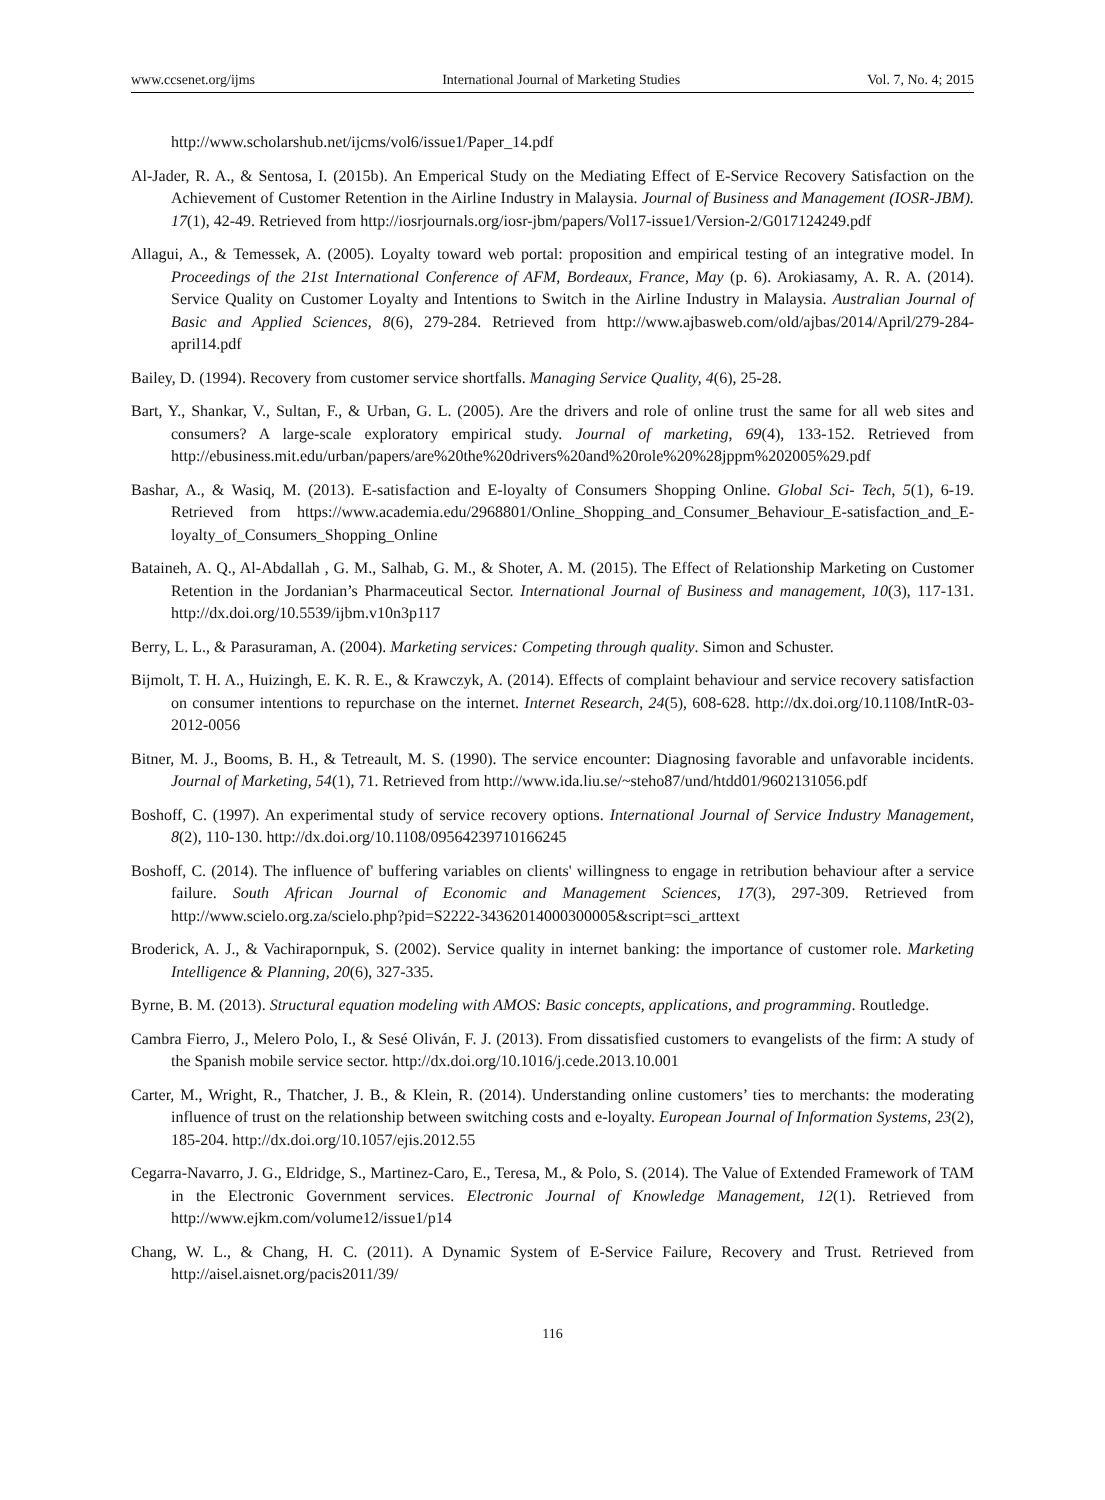www.ccsenet.org/ijms International Journal of Marketing Studies Vol. 7, No. 4; 2015
http://www.scholarshub.net/ijcms/vol6/issue1/Paper_14.pdf
Al-Jader, R. A., & Sentosa, I. (2015b). An Emperical Study on the Mediating Effect of E-Service Recovery Satisfaction on the Achievement of Customer Retention in the Airline Industry in Malaysia. Journal of Business and Management (IOSR-JBM). 17(1), 42-49. Retrieved from http://iosrjournals.org/iosr-jbm/papers/Vol17-issue1/Version-2/G017124249.pdf
Allagui, A., & Temessek, A. (2005). Loyalty toward web portal: proposition and empirical testing of an integrative model. In Proceedings of the 21st International Conference of AFM, Bordeaux, France, May (p. 6). Arokiasamy, A. R. A. (2014). Service Quality on Customer Loyalty and Intentions to Switch in the Airline Industry in Malaysia. Australian Journal of Basic and Applied Sciences, 8(6), 279-284. Retrieved from http://www.ajbasweb.com/old/ajbas/2014/April/279-284-april14.pdf
Bailey, D. (1994). Recovery from customer service shortfalls. Managing Service Quality, 4(6), 25-28.
Bart, Y., Shankar, V., Sultan, F., & Urban, G. L. (2005). Are the drivers and role of online trust the same for all web sites and consumers? A large-scale exploratory empirical study. Journal of marketing, 69(4), 133-152. Retrieved from http://ebusiness.mit.edu/urban/papers/are%20the%20drivers%20and%20role%20%28jppm%202005%29.pdf
Bashar, A., & Wasiq, M. (2013). E-satisfaction and E-loyalty of Consumers Shopping Online. Global Sci- Tech, 5(1), 6-19. Retrieved from https://www.academia.edu/2968801/Online_Shopping_and_Consumer_Behaviour_E-satisfaction_and_E-loyalty_of_Consumers_Shopping_Online
Bataineh, A. Q., Al-Abdallah , G. M., Salhab, G. M., & Shoter, A. M. (2015). The Effect of Relationship Marketing on Customer Retention in the Jordanian’s Pharmaceutical Sector. International Journal of Business and management, 10(3), 117-131. http://dx.doi.org/10.5539/ijbm.v10n3p117
Berry, L. L., & Parasuraman, A. (2004). Marketing services: Competing through quality. Simon and Schuster.
Bijmolt, T. H. A., Huizingh, E. K. R. E., & Krawczyk, A. (2014). Effects of complaint behaviour and service recovery satisfaction on consumer intentions to repurchase on the internet. Internet Research, 24(5), 608-628. http://dx.doi.org/10.1108/IntR-03-2012-0056
Bitner, M. J., Booms, B. H., & Tetreault, M. S. (1990). The service encounter: Diagnosing favorable and unfavorable incidents. Journal of Marketing, 54(1), 71. Retrieved from http://www.ida.liu.se/~steho87/und/htdd01/9602131056.pdf
Boshoff, C. (1997). An experimental study of service recovery options. International Journal of Service Industry Management, 8(2), 110-130. http://dx.doi.org/10.1108/09564239710166245
Boshoff, C. (2014). The influence of' buffering variables on clients' willingness to engage in retribution behaviour after a service failure. South African Journal of Economic and Management Sciences, 17(3), 297-309. Retrieved from http://www.scielo.org.za/scielo.php?pid=S2222-34362014000300005&script=sci_arttext
Broderick, A. J., & Vachirapornpuk, S. (2002). Service quality in internet banking: the importance of customer role. Marketing Intelligence & Planning, 20(6), 327-335.
Byrne, B. M. (2013). Structural equation modeling with AMOS: Basic concepts, applications, and programming. Routledge.
Cambra Fierro, J., Melero Polo, I., & Sesé Oliván, F. J. (2013). From dissatisfied customers to evangelists of the firm: A study of the Spanish mobile service sector. http://dx.doi.org/10.1016/j.cede.2013.10.001
Carter, M., Wright, R., Thatcher, J. B., & Klein, R. (2014). Understanding online customers’ ties to merchants: the moderating influence of trust on the relationship between switching costs and e-loyalty. European Journal of Information Systems, 23(2), 185-204. http://dx.doi.org/10.1057/ejis.2012.55
Cegarra-Navarro, J. G., Eldridge, S., Martinez-Caro, E., Teresa, M., & Polo, S. (2014). The Value of Extended Framework of TAM in the Electronic Government services. Electronic Journal of Knowledge Management, 12(1). Retrieved from http://www.ejkm.com/volume12/issue1/p14
Chang, W. L., & Chang, H. C. (2011). A Dynamic System of E-Service Failure, Recovery and Trust. Retrieved from http://aisel.aisnet.org/pacis2011/39/
116